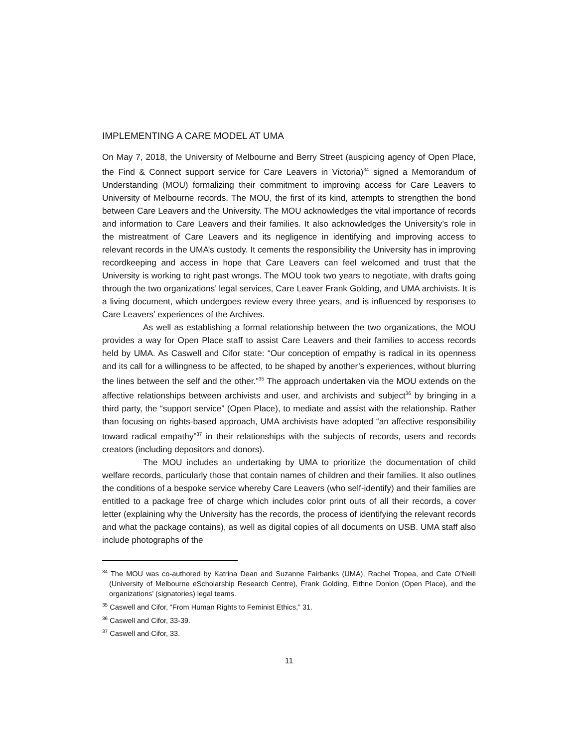IMPLEMENTING A CARE MODEL AT UMA
On May 7, 2018, the University of Melbourne and Berry Street (auspicing agency of Open Place, the Find & Connect support service for Care Leavers in Victoria)<sup>34</sup> signed a Memorandum of Understanding (MOU) formalizing their commitment to improving access for Care Leavers to University of Melbourne records. The MOU, the first of its kind, attempts to strengthen the bond between Care Leavers and the University. The MOU acknowledges the vital importance of records and information to Care Leavers and their families. It also acknowledges the University’s role in the mistreatment of Care Leavers and its negligence in identifying and improving access to relevant records in the UMA’s custody. It cements the responsibility the University has in improving recordkeeping and access in hope that Care Leavers can feel welcomed and trust that the University is working to right past wrongs. The MOU took two years to negotiate, with drafts going through the two organizations’ legal services, Care Leaver Frank Golding, and UMA archivists. It is a living document, which undergoes review every three years, and is influenced by responses to Care Leavers’ experiences of the Archives.
As well as establishing a formal relationship between the two organizations, the MOU provides a way for Open Place staff to assist Care Leavers and their families to access records held by UMA. As Caswell and Cifor state: “Our conception of empathy is radical in its openness and its call for a willingness to be affected, to be shaped by another’s experiences, without blurring the lines between the self and the other.”<sup>35</sup> The approach undertaken via the MOU extends on the affective relationships between archivists and user, and archivists and subject<sup>36</sup> by bringing in a third party, the “support service” (Open Place), to mediate and assist with the relationship. Rather than focusing on rights-based approach, UMA archivists have adopted “an affective responsibility toward radical empathy”<sup>37</sup> in their relationships with the subjects of records, users and records creators (including depositors and donors).
The MOU includes an undertaking by UMA to prioritize the documentation of child welfare records, particularly those that contain names of children and their families. It also outlines the conditions of a bespoke service whereby Care Leavers (who self-identify) and their families are entitled to a package free of charge which includes color print outs of all their records, a cover letter (explaining why the University has the records, the process of identifying the relevant records and what the package contains), as well as digital copies of all documents on USB. UMA staff also include photographs of the
<sup>34</sup> The MOU was co-authored by Katrina Dean and Suzanne Fairbanks (UMA), Rachel Tropea, and Cate O’Neill (University of Melbourne eScholarship Research Centre), Frank Golding, Eithne Donlon (Open Place), and the organizations’ (signatories) legal teams.
<sup>35</sup> Caswell and Cifor, “From Human Rights to Feminist Ethics,” 31.
<sup>36</sup> Caswell and Cifor, 33-39.
<sup>37</sup> Caswell and Cifor, 33.
11